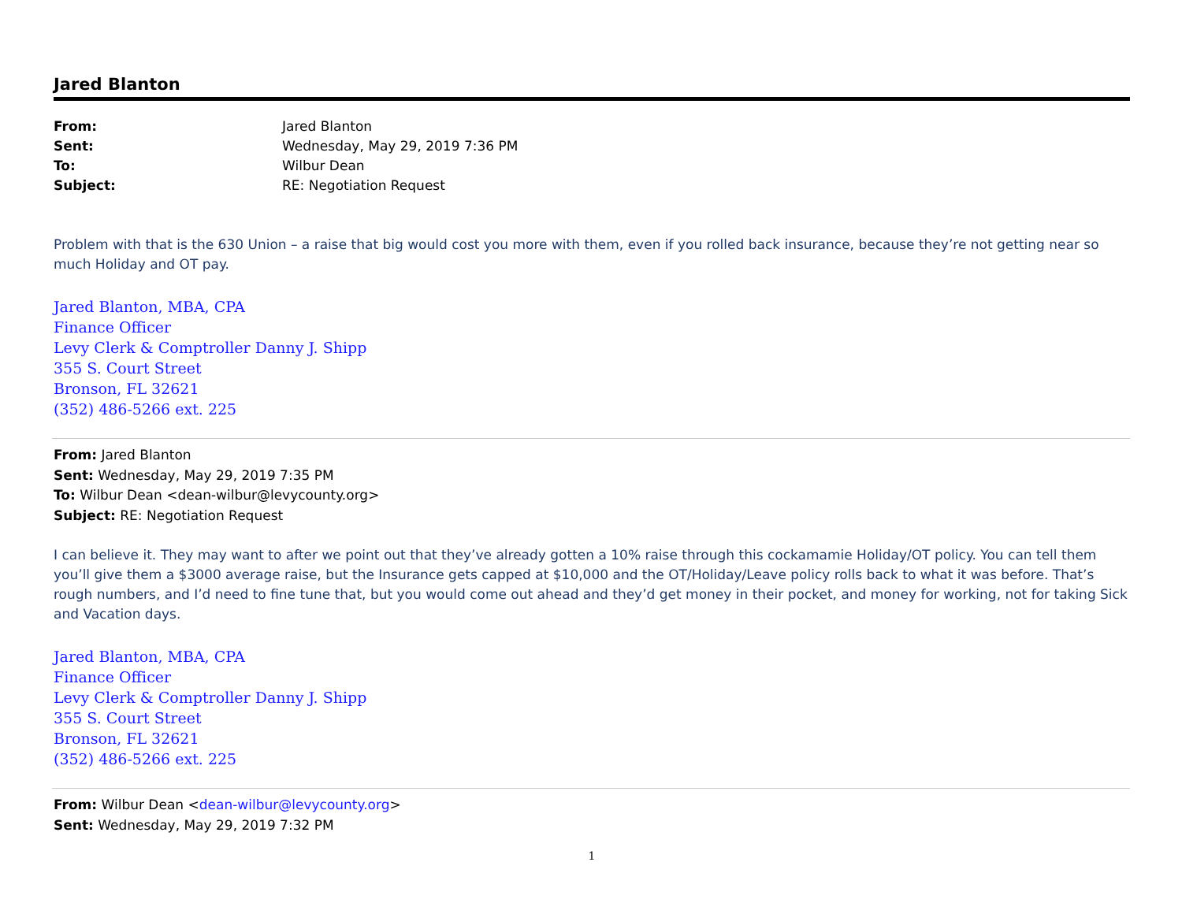Jared Blanton
| From: | Jared Blanton |
| Sent: | Wednesday, May 29, 2019 7:36 PM |
| To: | Wilbur Dean |
| Subject: | RE: Negotiation Request |
Problem with that is the 630 Union – a raise that big would cost you more with them, even if you rolled back insurance, because they’re not getting near so much Holiday and OT pay.
Jared Blanton, MBA, CPA
Finance Officer
Levy Clerk & Comptroller Danny J. Shipp
355 S. Court Street
Bronson, FL 32621
(352) 486-5266 ext. 225
From: Jared Blanton
Sent: Wednesday, May 29, 2019 7:35 PM
To: Wilbur Dean <dean-wilbur@levycounty.org>
Subject: RE: Negotiation Request
I can believe it. They may want to after we point out that they’ve already gotten a 10% raise through this cockamamie Holiday/OT policy. You can tell them you’ll give them a $3000 average raise, but the Insurance gets capped at $10,000 and the OT/Holiday/Leave policy rolls back to what it was before. That’s rough numbers, and I’d need to fine tune that, but you would come out ahead and they’d get money in their pocket, and money for working, not for taking Sick and Vacation days.
Jared Blanton, MBA, CPA
Finance Officer
Levy Clerk & Comptroller Danny J. Shipp
355 S. Court Street
Bronson, FL 32621
(352) 486-5266 ext. 225
From: Wilbur Dean <dean-wilbur@levycounty.org>
Sent: Wednesday, May 29, 2019 7:32 PM
1